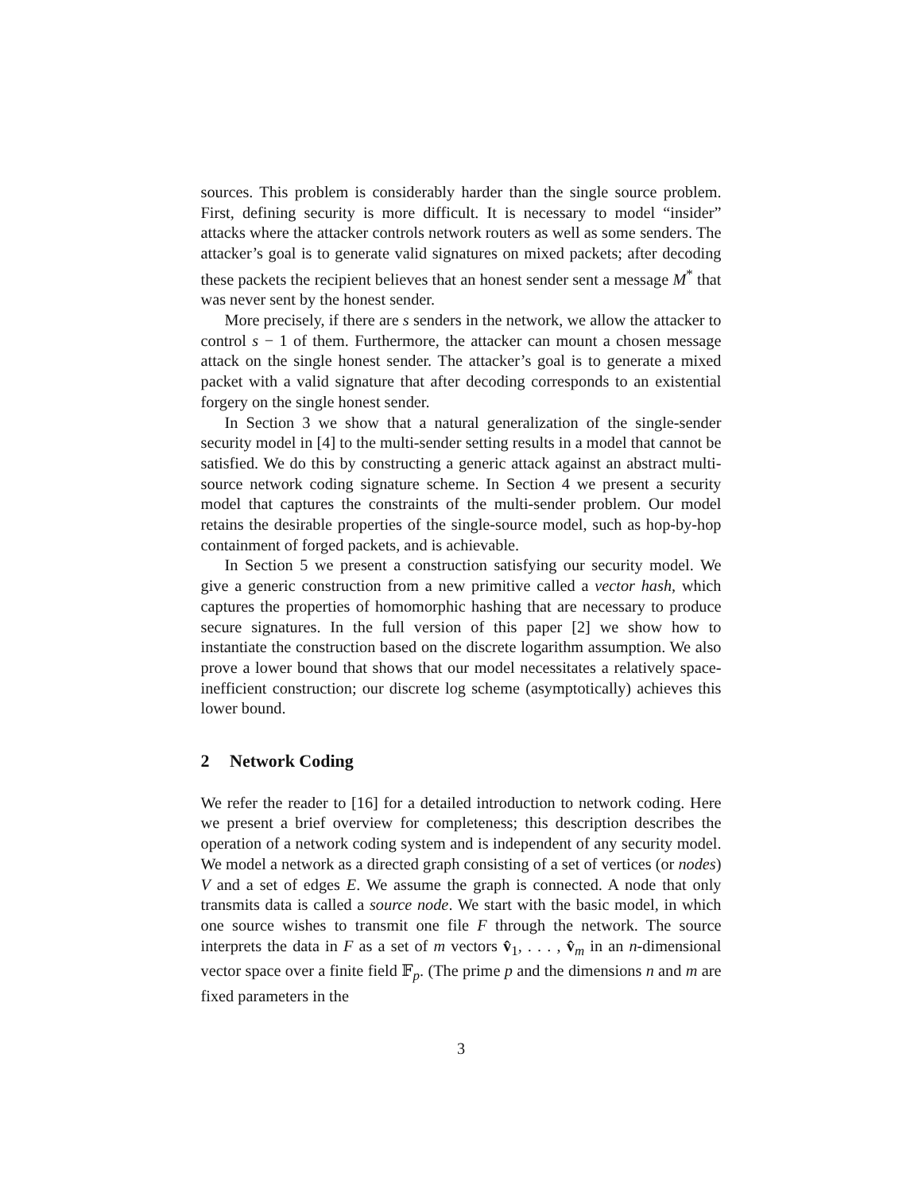sources. This problem is considerably harder than the single source problem. First, defining security is more difficult. It is necessary to model “insider” attacks where the attacker controls network routers as well as some senders. The attacker’s goal is to generate valid signatures on mixed packets; after decoding these packets the recipient believes that an honest sender sent a message M<sup>*</sup> that was never sent by the honest sender.
More precisely, if there are s senders in the network, we allow the attacker to control s − 1 of them. Furthermore, the attacker can mount a chosen message attack on the single honest sender. The attacker’s goal is to generate a mixed packet with a valid signature that after decoding corresponds to an existential forgery on the single honest sender.
In Section 3 we show that a natural generalization of the single-sender security model in [4] to the multi-sender setting results in a model that cannot be satisfied. We do this by constructing a generic attack against an abstract multi-source network coding signature scheme. In Section 4 we present a security model that captures the constraints of the multi-sender problem. Our model retains the desirable properties of the single-source model, such as hop-by-hop containment of forged packets, and is achievable.
In Section 5 we present a construction satisfying our security model. We give a generic construction from a new primitive called a vector hash, which captures the properties of homomorphic hashing that are necessary to produce secure signatures. In the full version of this paper [2] we show how to instantiate the construction based on the discrete logarithm assumption. We also prove a lower bound that shows that our model necessitates a relatively space-inefficient construction; our discrete log scheme (asymptotically) achieves this lower bound.
2 Network Coding
We refer the reader to [16] for a detailed introduction to network coding. Here we present a brief overview for completeness; this description describes the operation of a network coding system and is independent of any security model. We model a network as a directed graph consisting of a set of vertices (or nodes) V and a set of edges E. We assume the graph is connected. A node that only transmits data is called a source node. We start with the basic model, in which one source wishes to transmit one file F through the network. The source interprets the data in F as a set of m vectors v̂<sub>1</sub>, . . . , v̂<sub>m</sub> in an n-dimensional vector space over a finite field 𝔽<sub>p</sub>. (The prime p and the dimensions n and m are fixed parameters in the
3